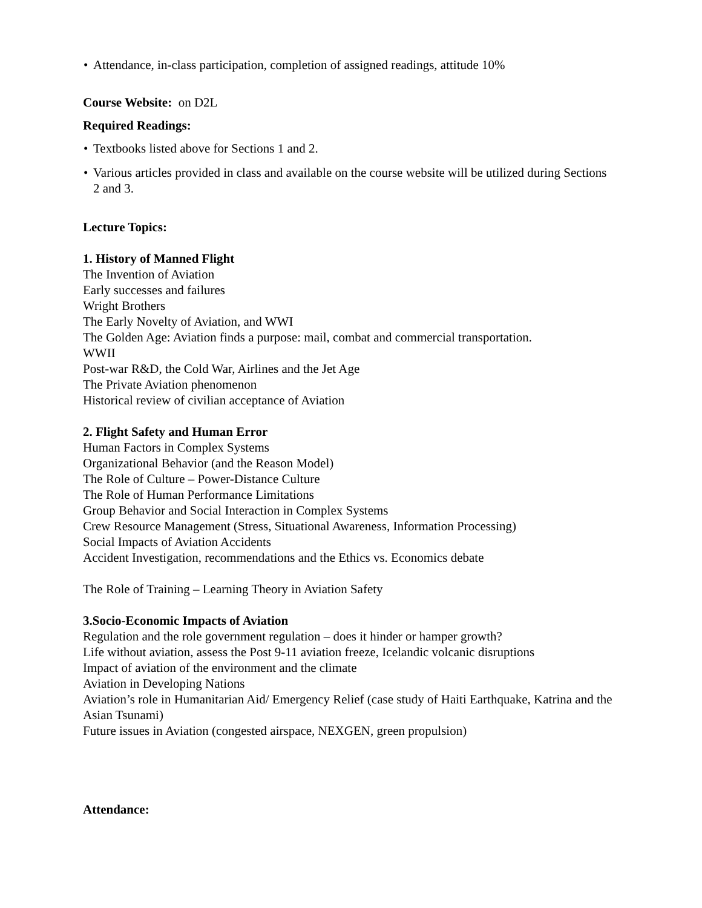• Attendance, in-class participation, completion of assigned readings, attitude 10%
Course Website: on D2L
Required Readings:
• Textbooks listed above for Sections 1 and 2.
• Various articles provided in class and available on the course website will be utilized during Sections 2 and 3.
Lecture Topics:
1. History of Manned Flight
The Invention of Aviation
Early successes and failures
Wright Brothers
The Early Novelty of Aviation, and WWI
The Golden Age: Aviation finds a purpose: mail, combat and commercial transportation.
WWII
Post-war R&D, the Cold War, Airlines and the Jet Age
The Private Aviation phenomenon
Historical review of civilian acceptance of Aviation
2. Flight Safety and Human Error
Human Factors in Complex Systems
Organizational Behavior (and the Reason Model)
The Role of Culture – Power-Distance Culture
The Role of Human Performance Limitations
Group Behavior and Social Interaction in Complex Systems
Crew Resource Management (Stress, Situational Awareness, Information Processing)
Social Impacts of Aviation Accidents
Accident Investigation, recommendations and the Ethics vs. Economics debate
The Role of Training – Learning Theory in Aviation Safety
3.Socio-Economic Impacts of Aviation
Regulation and the role government regulation – does it hinder or hamper growth?
Life without aviation, assess the Post 9-11 aviation freeze, Icelandic volcanic disruptions
Impact of aviation of the environment and the climate
Aviation in Developing Nations
Aviation’s role in Humanitarian Aid/ Emergency Relief (case study of Haiti Earthquake, Katrina and the Asian Tsunami)
Future issues in Aviation (congested airspace, NEXGEN, green propulsion)
Attendance: